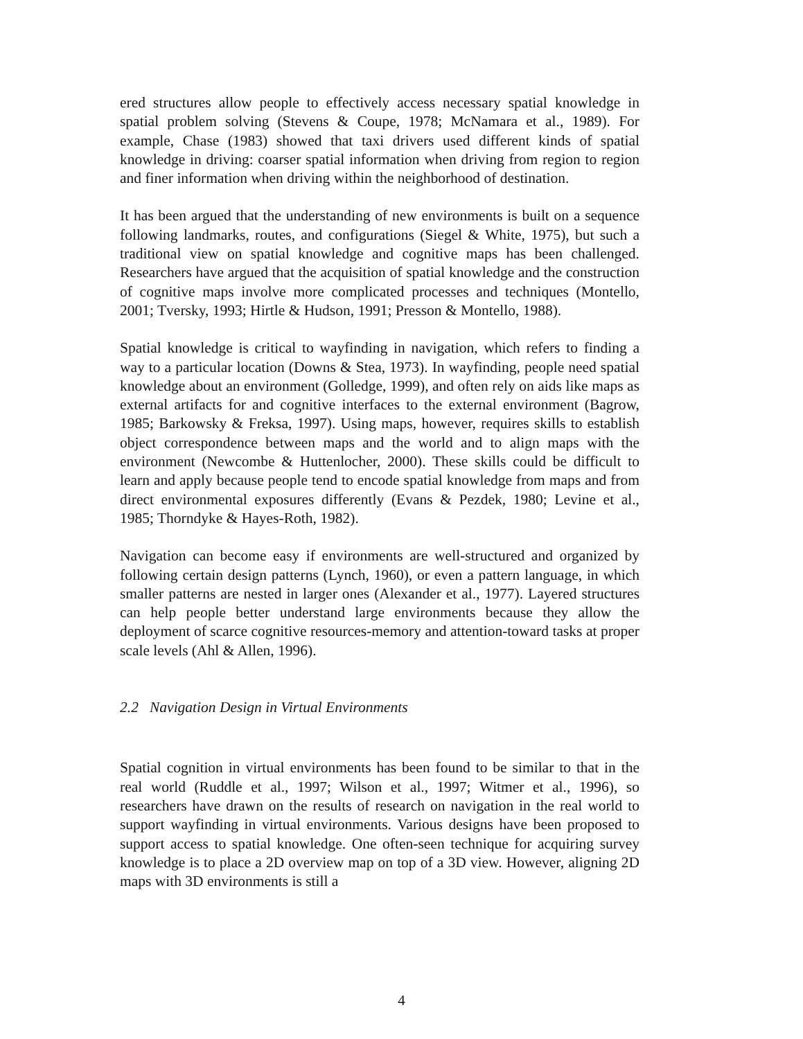ered structures allow people to effectively access necessary spatial knowledge in spatial problem solving (Stevens & Coupe, 1978; McNamara et al., 1989). For example, Chase (1983) showed that taxi drivers used different kinds of spatial knowledge in driving: coarser spatial information when driving from region to region and finer information when driving within the neighborhood of destination.
It has been argued that the understanding of new environments is built on a sequence following landmarks, routes, and configurations (Siegel & White, 1975), but such a traditional view on spatial knowledge and cognitive maps has been challenged. Researchers have argued that the acquisition of spatial knowledge and the construction of cognitive maps involve more complicated processes and techniques (Montello, 2001; Tversky, 1993; Hirtle & Hudson, 1991; Presson & Montello, 1988).
Spatial knowledge is critical to wayfinding in navigation, which refers to finding a way to a particular location (Downs & Stea, 1973). In wayfinding, people need spatial knowledge about an environment (Golledge, 1999), and often rely on aids like maps as external artifacts for and cognitive interfaces to the external environment (Bagrow, 1985; Barkowsky & Freksa, 1997). Using maps, however, requires skills to establish object correspondence between maps and the world and to align maps with the environment (Newcombe & Huttenlocher, 2000). These skills could be difficult to learn and apply because people tend to encode spatial knowledge from maps and from direct environmental exposures differently (Evans & Pezdek, 1980; Levine et al., 1985; Thorndyke & Hayes-Roth, 1982).
Navigation can become easy if environments are well-structured and organized by following certain design patterns (Lynch, 1960), or even a pattern language, in which smaller patterns are nested in larger ones (Alexander et al., 1977). Layered structures can help people better understand large environments because they allow the deployment of scarce cognitive resources-memory and attention-toward tasks at proper scale levels (Ahl & Allen, 1996).
2.2 Navigation Design in Virtual Environments
Spatial cognition in virtual environments has been found to be similar to that in the real world (Ruddle et al., 1997; Wilson et al., 1997; Witmer et al., 1996), so researchers have drawn on the results of research on navigation in the real world to support wayfinding in virtual environments. Various designs have been proposed to support access to spatial knowledge. One often-seen technique for acquiring survey knowledge is to place a 2D overview map on top of a 3D view. However, aligning 2D maps with 3D environments is still a
4